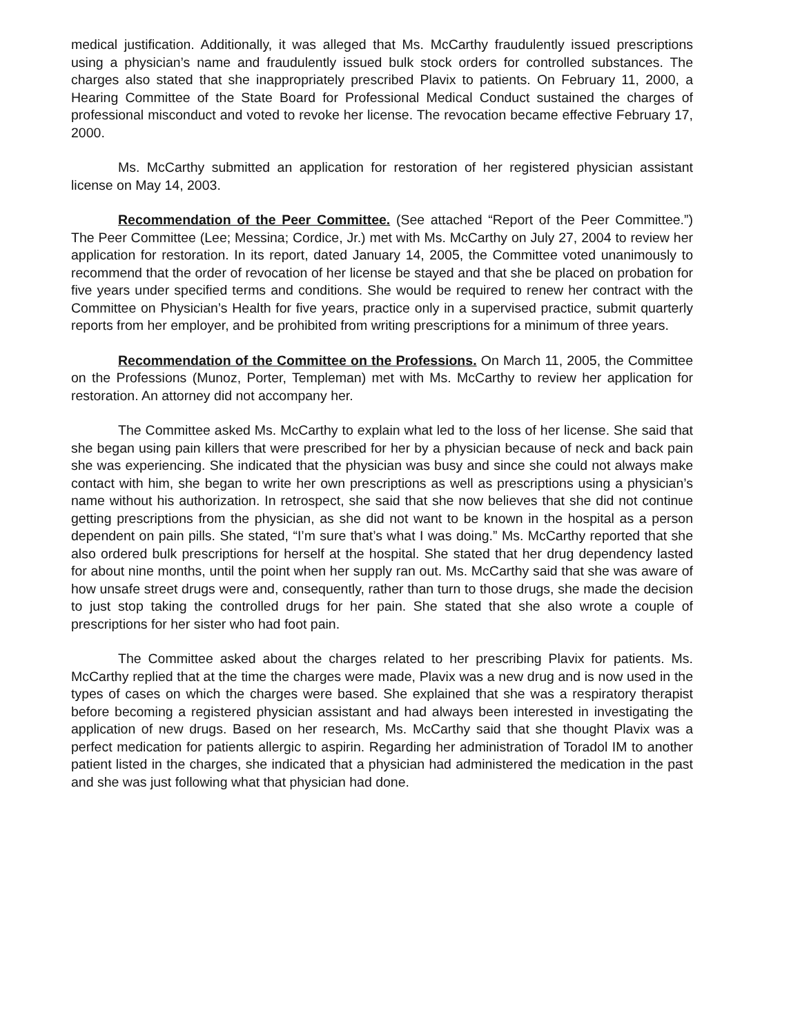medical justification. Additionally, it was alleged that Ms. McCarthy fraudulently issued prescriptions using a physician’s name and fraudulently issued bulk stock orders for controlled substances. The charges also stated that she inappropriately prescribed Plavix to patients. On February 11, 2000, a Hearing Committee of the State Board for Professional Medical Conduct sustained the charges of professional misconduct and voted to revoke her license. The revocation became effective February 17, 2000.
Ms. McCarthy submitted an application for restoration of her registered physician assistant license on May 14, 2003.
Recommendation of the Peer Committee. (See attached “Report of the Peer Committee.”) The Peer Committee (Lee; Messina; Cordice, Jr.) met with Ms. McCarthy on July 27, 2004 to review her application for restoration. In its report, dated January 14, 2005, the Committee voted unanimously to recommend that the order of revocation of her license be stayed and that she be placed on probation for five years under specified terms and conditions. She would be required to renew her contract with the Committee on Physician’s Health for five years, practice only in a supervised practice, submit quarterly reports from her employer, and be prohibited from writing prescriptions for a minimum of three years.
Recommendation of the Committee on the Professions. On March 11, 2005, the Committee on the Professions (Munoz, Porter, Templeman) met with Ms. McCarthy to review her application for restoration. An attorney did not accompany her.
The Committee asked Ms. McCarthy to explain what led to the loss of her license. She said that she began using pain killers that were prescribed for her by a physician because of neck and back pain she was experiencing. She indicated that the physician was busy and since she could not always make contact with him, she began to write her own prescriptions as well as prescriptions using a physician’s name without his authorization. In retrospect, she said that she now believes that she did not continue getting prescriptions from the physician, as she did not want to be known in the hospital as a person dependent on pain pills. She stated, “I’m sure that’s what I was doing.” Ms. McCarthy reported that she also ordered bulk prescriptions for herself at the hospital. She stated that her drug dependency lasted for about nine months, until the point when her supply ran out. Ms. McCarthy said that she was aware of how unsafe street drugs were and, consequently, rather than turn to those drugs, she made the decision to just stop taking the controlled drugs for her pain. She stated that she also wrote a couple of prescriptions for her sister who had foot pain.
The Committee asked about the charges related to her prescribing Plavix for patients. Ms. McCarthy replied that at the time the charges were made, Plavix was a new drug and is now used in the types of cases on which the charges were based. She explained that she was a respiratory therapist before becoming a registered physician assistant and had always been interested in investigating the application of new drugs. Based on her research, Ms. McCarthy said that she thought Plavix was a perfect medication for patients allergic to aspirin. Regarding her administration of Toradol IM to another patient listed in the charges, she indicated that a physician had administered the medication in the past and she was just following what that physician had done.